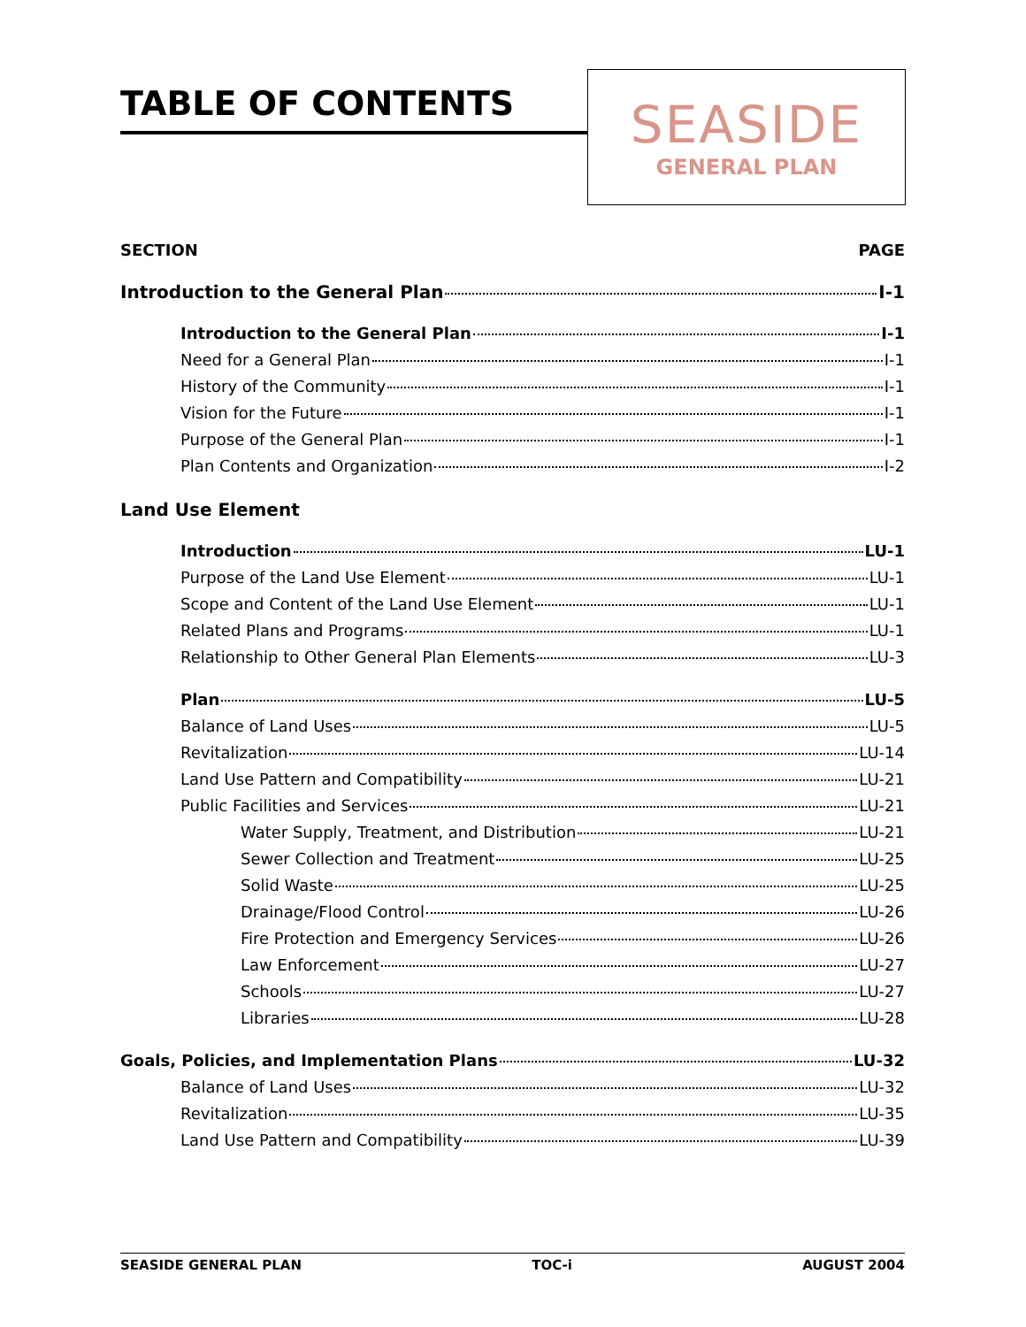TABLE OF CONTENTS
SEASIDE
GENERAL PLAN
SECTION PAGE
Introduction to the General Plan I-1
Introduction to the General Plan I-1
Need for a General Plan I-1
History of the Community I-1
Vision for the Future I-1
Purpose of the General Plan I-1
Plan Contents and Organization I-2
Land Use Element
Introduction LU-1
Purpose of the Land Use Element LU-1
Scope and Content of the Land Use Element LU-1
Related Plans and Programs LU-1
Relationship to Other General Plan Elements LU-3
Plan LU-5
Balance of Land Uses LU-5
Revitalization LU-14
Land Use Pattern and Compatibility LU-21
Public Facilities and Services LU-21
Water Supply, Treatment, and Distribution LU-21
Sewer Collection and Treatment LU-25
Solid Waste LU-25
Drainage/Flood Control LU-26
Fire Protection and Emergency Services LU-26
Law Enforcement LU-27
Schools LU-27
Libraries LU-28
Goals, Policies, and Implementation Plans LU-32
Balance of Land Uses LU-32
Revitalization LU-35
Land Use Pattern and Compatibility LU-39
SEASIDE GENERAL PLAN TOC-i AUGUST 2004